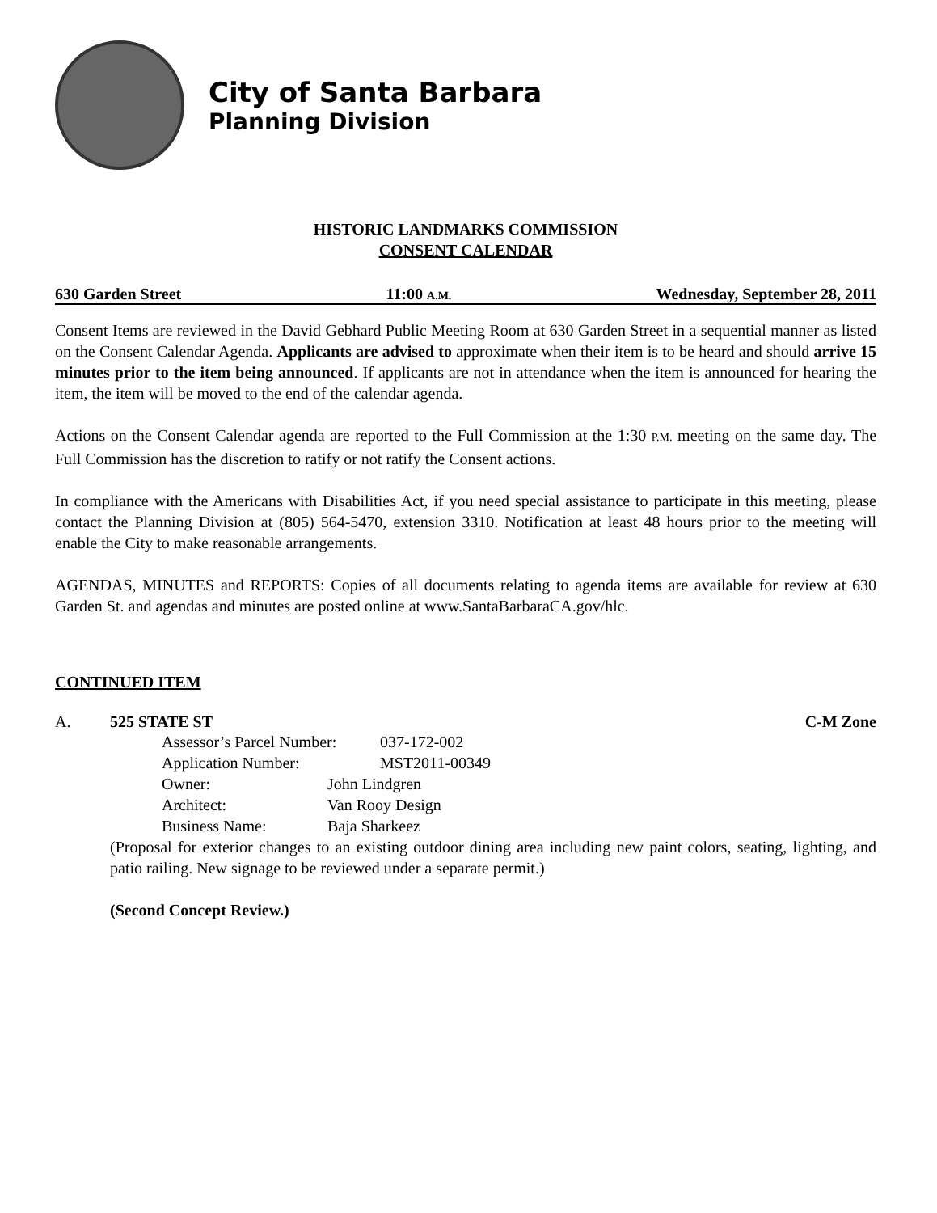City of Santa Barbara
Planning Division
HISTORIC LANDMARKS COMMISSION
CONSENT CALENDAR
630 Garden Street 11:00 A.M. Wednesday, September 28, 2011
Consent Items are reviewed in the David Gebhard Public Meeting Room at 630 Garden Street in a sequential manner as listed on the Consent Calendar Agenda. Applicants are advised to approximate when their item is to be heard and should arrive 15 minutes prior to the item being announced. If applicants are not in attendance when the item is announced for hearing the item, the item will be moved to the end of the calendar agenda.
Actions on the Consent Calendar agenda are reported to the Full Commission at the 1:30 P.M. meeting on the same day. The Full Commission has the discretion to ratify or not ratify the Consent actions.
In compliance with the Americans with Disabilities Act, if you need special assistance to participate in this meeting, please contact the Planning Division at (805) 564-5470, extension 3310. Notification at least 48 hours prior to the meeting will enable the City to make reasonable arrangements.
AGENDAS, MINUTES and REPORTS: Copies of all documents relating to agenda items are available for review at 630 Garden St. and agendas and minutes are posted online at www.SantaBarbaraCA.gov/hlc.
CONTINUED ITEM
A. 525 STATE ST C-M Zone
Assessor’s Parcel Number: 037-172-002
Application Number: MST2011-00349
Owner: John Lindgren
Architect: Van Rooy Design
Business Name: Baja Sharkeez
(Proposal for exterior changes to an existing outdoor dining area including new paint colors, seating, lighting, and patio railing. New signage to be reviewed under a separate permit.)
(Second Concept Review.)